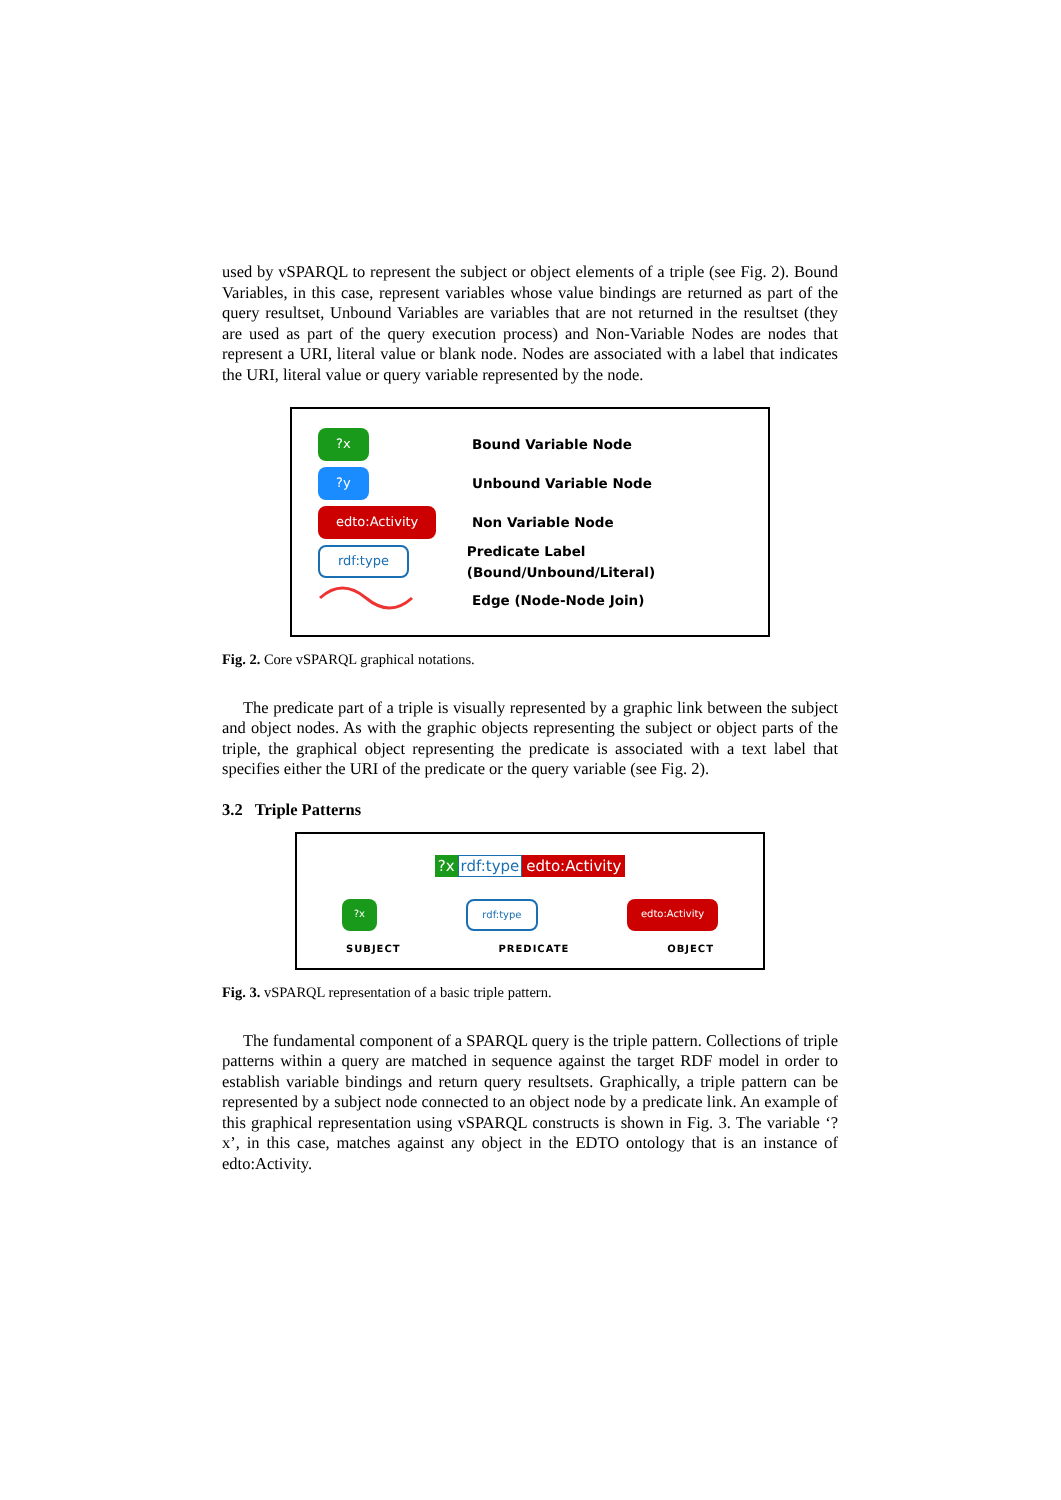used by vSPARQL to represent the subject or object elements of a triple (see Fig. 2). Bound Variables, in this case, represent variables whose value bindings are returned as part of the query resultset, Unbound Variables are variables that are not returned in the resultset (they are used as part of the query execution process) and Non-Variable Nodes are nodes that represent a URI, literal value or blank node. Nodes are associated with a label that indicates the URI, literal value or query variable represented by the node.
?x
Bound Variable Node
?y
Unbound Variable Node
edto:Activity
Non Variable Node
rdf:type
Predicate Label (Bound/Unbound/Literal)
Edge (Node-Node Join)
Fig. 2. Core vSPARQL graphical notations.
The predicate part of a triple is visually represented by a graphic link between the subject and object nodes. As with the graphic objects representing the subject or object parts of the triple, the graphical object representing the predicate is associated with a text label that specifies either the URI of the predicate or the query variable (see Fig. 2).
3.2 Triple Patterns
?x rdf:type edto:Activity
?x rdf:type edto:Activity
SUBJECT PREDICATE OBJECT
Fig. 3. vSPARQL representation of a basic triple pattern.
The fundamental component of a SPARQL query is the triple pattern. Collections of triple patterns within a query are matched in sequence against the target RDF model in order to establish variable bindings and return query resultsets. Graphically, a triple pattern can be represented by a subject node connected to an object node by a predicate link. An example of this graphical representation using vSPARQL constructs is shown in Fig. 3. The variable ‘?x’, in this case, matches against any object in the EDTO ontology that is an instance of edto:Activity.